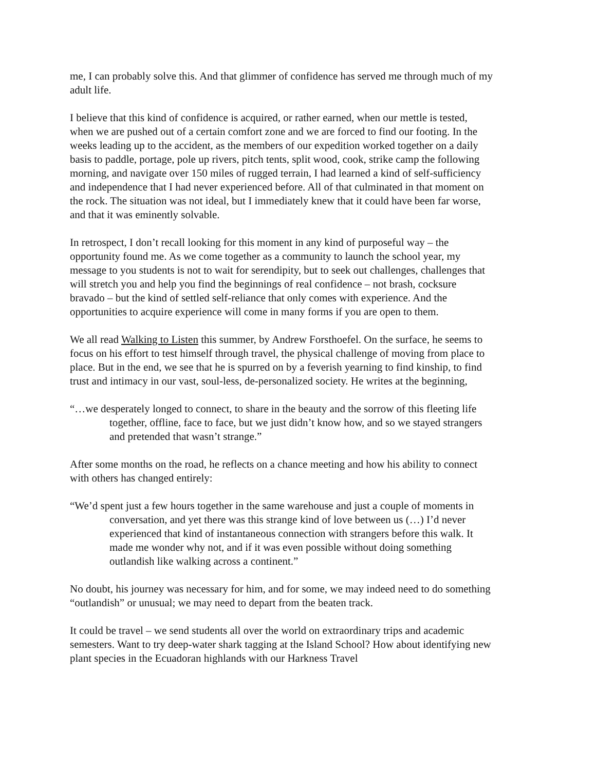me, I can probably solve this. And that glimmer of confidence has served me through much of my adult life.
I believe that this kind of confidence is acquired, or rather earned, when our mettle is tested, when we are pushed out of a certain comfort zone and we are forced to find our footing. In the weeks leading up to the accident, as the members of our expedition worked together on a daily basis to paddle, portage, pole up rivers, pitch tents, split wood, cook, strike camp the following morning, and navigate over 150 miles of rugged terrain, I had learned a kind of self-sufficiency and independence that I had never experienced before. All of that culminated in that moment on the rock. The situation was not ideal, but I immediately knew that it could have been far worse, and that it was eminently solvable.
In retrospect, I don’t recall looking for this moment in any kind of purposeful way – the opportunity found me. As we come together as a community to launch the school year, my message to you students is not to wait for serendipity, but to seek out challenges, challenges that will stretch you and help you find the beginnings of real confidence – not brash, cocksure bravado – but the kind of settled self-reliance that only comes with experience. And the opportunities to acquire experience will come in many forms if you are open to them.
We all read Walking to Listen this summer, by Andrew Forsthoefel. On the surface, he seems to focus on his effort to test himself through travel, the physical challenge of moving from place to place. But in the end, we see that he is spurred on by a feverish yearning to find kinship, to find trust and intimacy in our vast, soul-less, de-personalized society. He writes at the beginning,
“…we desperately longed to connect, to share in the beauty and the sorrow of this fleeting life together, offline, face to face, but we just didn’t know how, and so we stayed strangers and pretended that wasn’t strange.”
After some months on the road, he reflects on a chance meeting and how his ability to connect with others has changed entirely:
“We’d spent just a few hours together in the same warehouse and just a couple of moments in conversation, and yet there was this strange kind of love between us (…) I’d never experienced that kind of instantaneous connection with strangers before this walk. It made me wonder why not, and if it was even possible without doing something outlandish like walking across a continent.”
No doubt, his journey was necessary for him, and for some, we may indeed need to do something “outlandish” or unusual; we may need to depart from the beaten track.
It could be travel – we send students all over the world on extraordinary trips and academic semesters. Want to try deep-water shark tagging at the Island School? How about identifying new plant species in the Ecuadoran highlands with our Harkness Travel